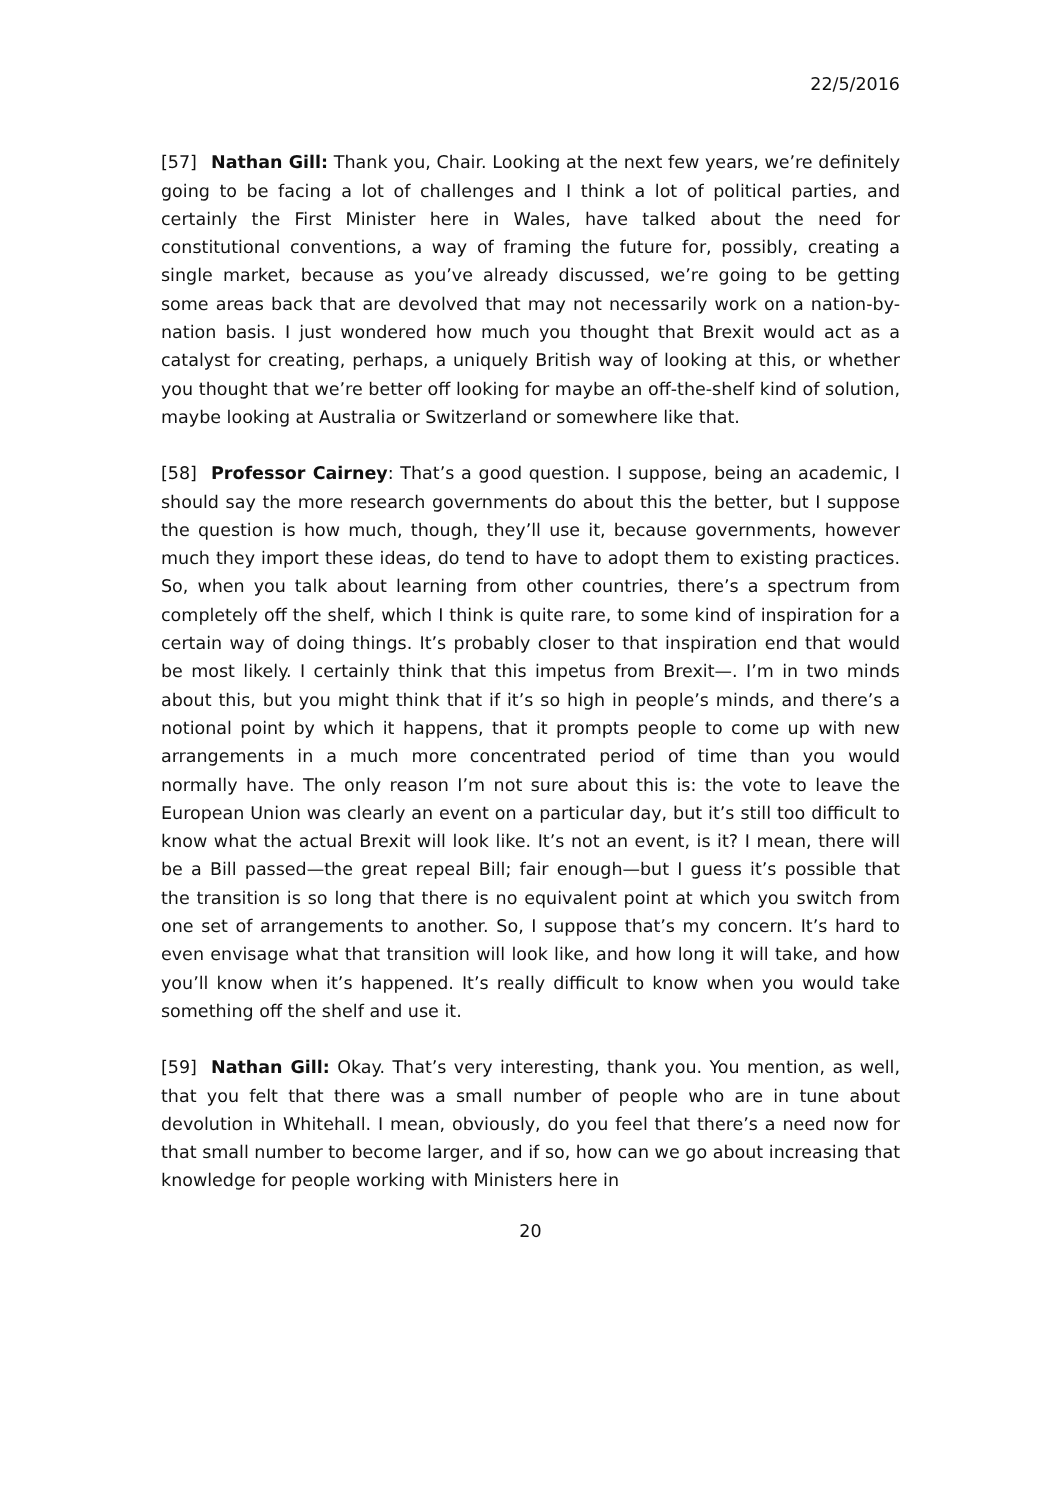22/5/2016
[57] Nathan Gill: Thank you, Chair. Looking at the next few years, we’re definitely going to be facing a lot of challenges and I think a lot of political parties, and certainly the First Minister here in Wales, have talked about the need for constitutional conventions, a way of framing the future for, possibly, creating a single market, because as you’ve already discussed, we’re going to be getting some areas back that are devolved that may not necessarily work on a nation-by-nation basis. I just wondered how much you thought that Brexit would act as a catalyst for creating, perhaps, a uniquely British way of looking at this, or whether you thought that we’re better off looking for maybe an off-the-shelf kind of solution, maybe looking at Australia or Switzerland or somewhere like that.
[58] Professor Cairney: That’s a good question. I suppose, being an academic, I should say the more research governments do about this the better, but I suppose the question is how much, though, they’ll use it, because governments, however much they import these ideas, do tend to have to adopt them to existing practices. So, when you talk about learning from other countries, there’s a spectrum from completely off the shelf, which I think is quite rare, to some kind of inspiration for a certain way of doing things. It’s probably closer to that inspiration end that would be most likely. I certainly think that this impetus from Brexit—. I’m in two minds about this, but you might think that if it’s so high in people’s minds, and there’s a notional point by which it happens, that it prompts people to come up with new arrangements in a much more concentrated period of time than you would normally have. The only reason I’m not sure about this is: the vote to leave the European Union was clearly an event on a particular day, but it’s still too difficult to know what the actual Brexit will look like. It’s not an event, is it? I mean, there will be a Bill passed—the great repeal Bill; fair enough—but I guess it’s possible that the transition is so long that there is no equivalent point at which you switch from one set of arrangements to another. So, I suppose that’s my concern. It’s hard to even envisage what that transition will look like, and how long it will take, and how you’ll know when it’s happened. It’s really difficult to know when you would take something off the shelf and use it.
[59] Nathan Gill: Okay. That’s very interesting, thank you. You mention, as well, that you felt that there was a small number of people who are in tune about devolution in Whitehall. I mean, obviously, do you feel that there’s a need now for that small number to become larger, and if so, how can we go about increasing that knowledge for people working with Ministers here in
20